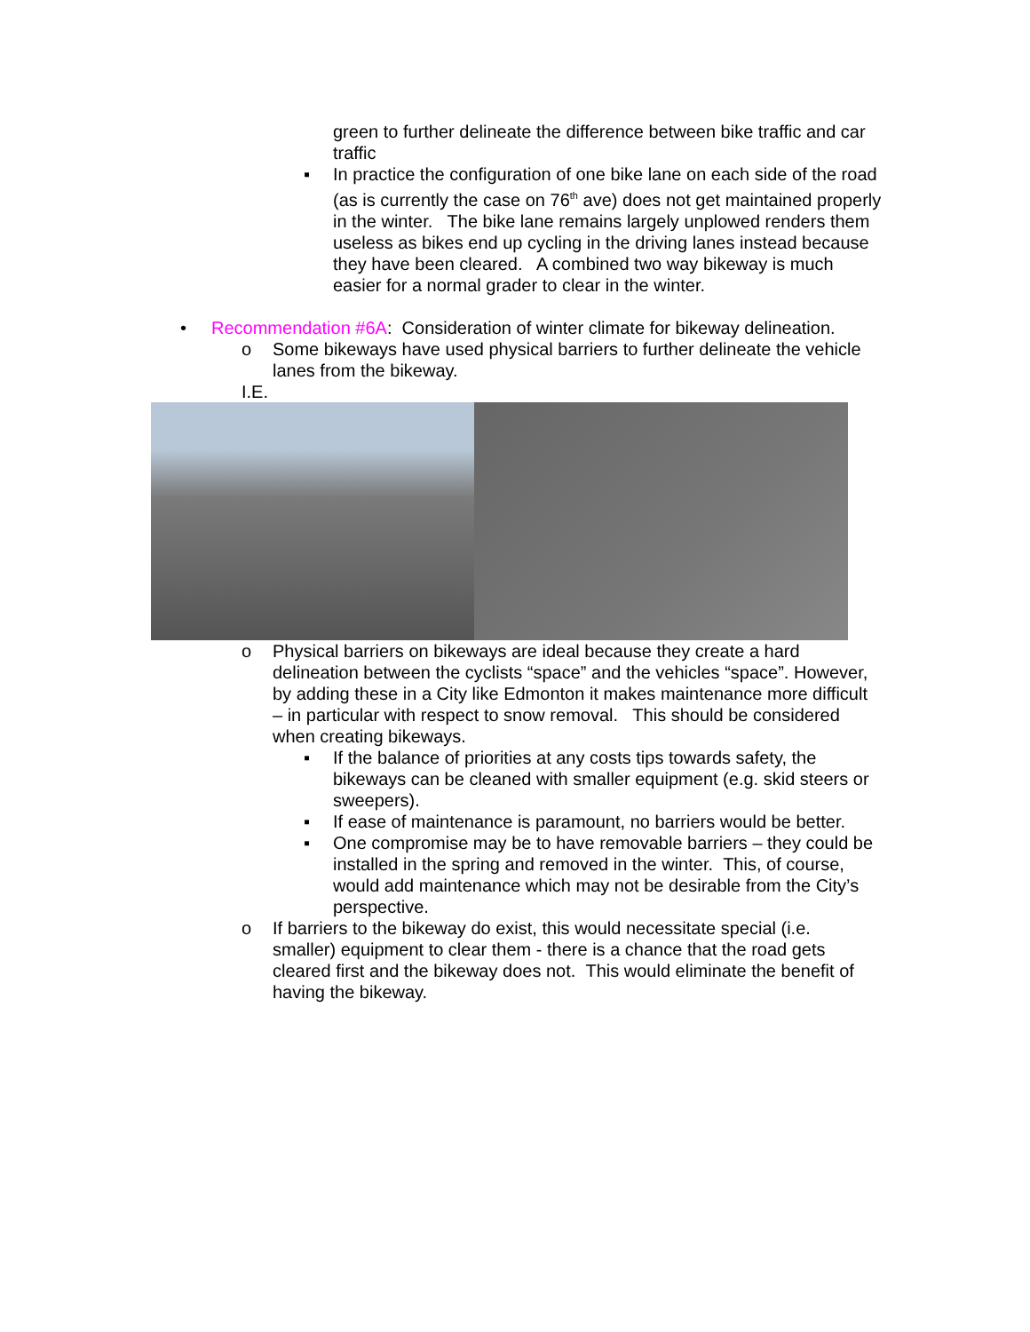green to further delineate the difference between bike traffic and car traffic
▪ In practice the configuration of one bike lane on each side of the road (as is currently the case on 76<sup>th</sup> ave) does not get maintained properly in the winter. The bike lane remains largely unplowed renders them useless as bikes end up cycling in the driving lanes instead because they have been cleared. A combined two way bikeway is much easier for a normal grader to clear in the winter.
• Recommendation #6A: Consideration of winter climate for bikeway delineation.
o Some bikeways have used physical barriers to further delineate the vehicle lanes from the bikeway.
I.E.
o Physical barriers on bikeways are ideal because they create a hard delineation between the cyclists “space” and the vehicles “space”. However, by adding these in a City like Edmonton it makes maintenance more difficult – in particular with respect to snow removal. This should be considered when creating bikeways.
▪ If the balance of priorities at any costs tips towards safety, the bikeways can be cleaned with smaller equipment (e.g. skid steers or sweepers).
▪ If ease of maintenance is paramount, no barriers would be better.
▪ One compromise may be to have removable barriers – they could be installed in the spring and removed in the winter. This, of course, would add maintenance which may not be desirable from the City’s perspective.
o If barriers to the bikeway do exist, this would necessitate special (i.e. smaller) equipment to clear them - there is a chance that the road gets cleared first and the bikeway does not. This would eliminate the benefit of having the bikeway.